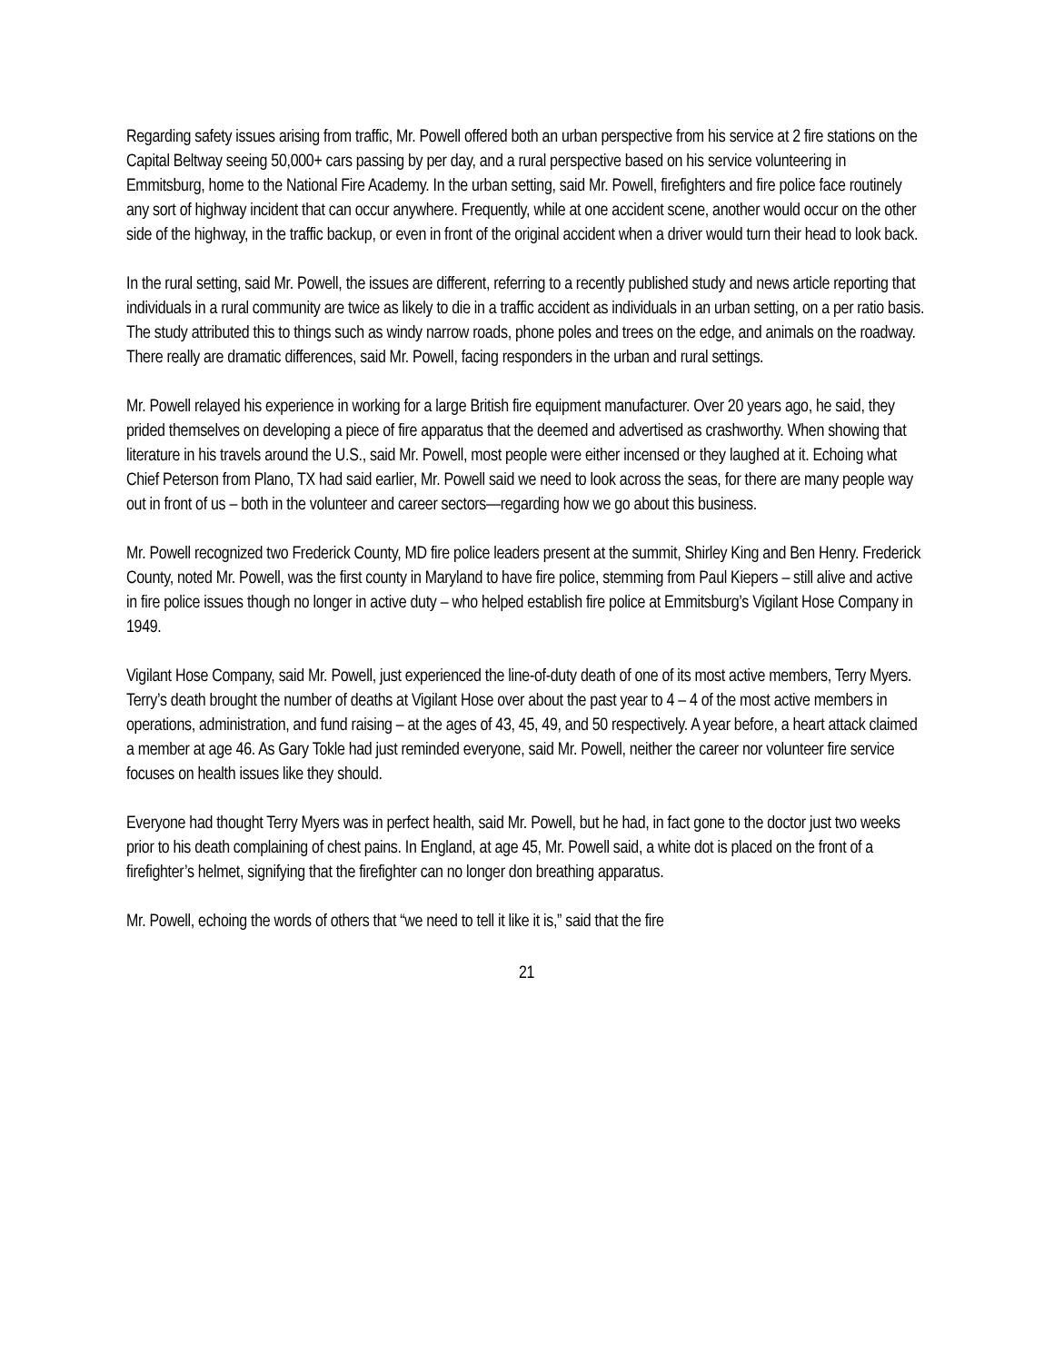Regarding safety issues arising from traffic, Mr. Powell offered both an urban perspective from his service at 2 fire stations on the Capital Beltway seeing 50,000+ cars passing by per day, and a rural perspective based on his service volunteering in Emmitsburg, home to the National Fire Academy. In the urban setting, said Mr. Powell, firefighters and fire police face routinely any sort of highway incident that can occur anywhere. Frequently, while at one accident scene, another would occur on the other side of the highway, in the traffic backup, or even in front of the original accident when a driver would turn their head to look back.
In the rural setting, said Mr. Powell, the issues are different, referring to a recently published study and news article reporting that individuals in a rural community are twice as likely to die in a traffic accident as individuals in an urban setting, on a per ratio basis. The study attributed this to things such as windy narrow roads, phone poles and trees on the edge, and animals on the roadway. There really are dramatic differences, said Mr. Powell, facing responders in the urban and rural settings.
Mr. Powell relayed his experience in working for a large British fire equipment manufacturer. Over 20 years ago, he said, they prided themselves on developing a piece of fire apparatus that the deemed and advertised as crashworthy. When showing that literature in his travels around the U.S., said Mr. Powell, most people were either incensed or they laughed at it. Echoing what Chief Peterson from Plano, TX had said earlier, Mr. Powell said we need to look across the seas, for there are many people way out in front of us – both in the volunteer and career sectors—regarding how we go about this business.
Mr. Powell recognized two Frederick County, MD fire police leaders present at the summit, Shirley King and Ben Henry. Frederick County, noted Mr. Powell, was the first county in Maryland to have fire police, stemming from Paul Kiepers – still alive and active in fire police issues though no longer in active duty – who helped establish fire police at Emmitsburg’s Vigilant Hose Company in 1949.
Vigilant Hose Company, said Mr. Powell, just experienced the line-of-duty death of one of its most active members, Terry Myers. Terry’s death brought the number of deaths at Vigilant Hose over about the past year to 4 – 4 of the most active members in operations, administration, and fund raising – at the ages of 43, 45, 49, and 50 respectively. A year before, a heart attack claimed a member at age 46. As Gary Tokle had just reminded everyone, said Mr. Powell, neither the career nor volunteer fire service focuses on health issues like they should.
Everyone had thought Terry Myers was in perfect health, said Mr. Powell, but he had, in fact gone to the doctor just two weeks prior to his death complaining of chest pains. In England, at age 45, Mr. Powell said, a white dot is placed on the front of a firefighter’s helmet, signifying that the firefighter can no longer don breathing apparatus.
Mr. Powell, echoing the words of others that “we need to tell it like it is,” said that the fire
21